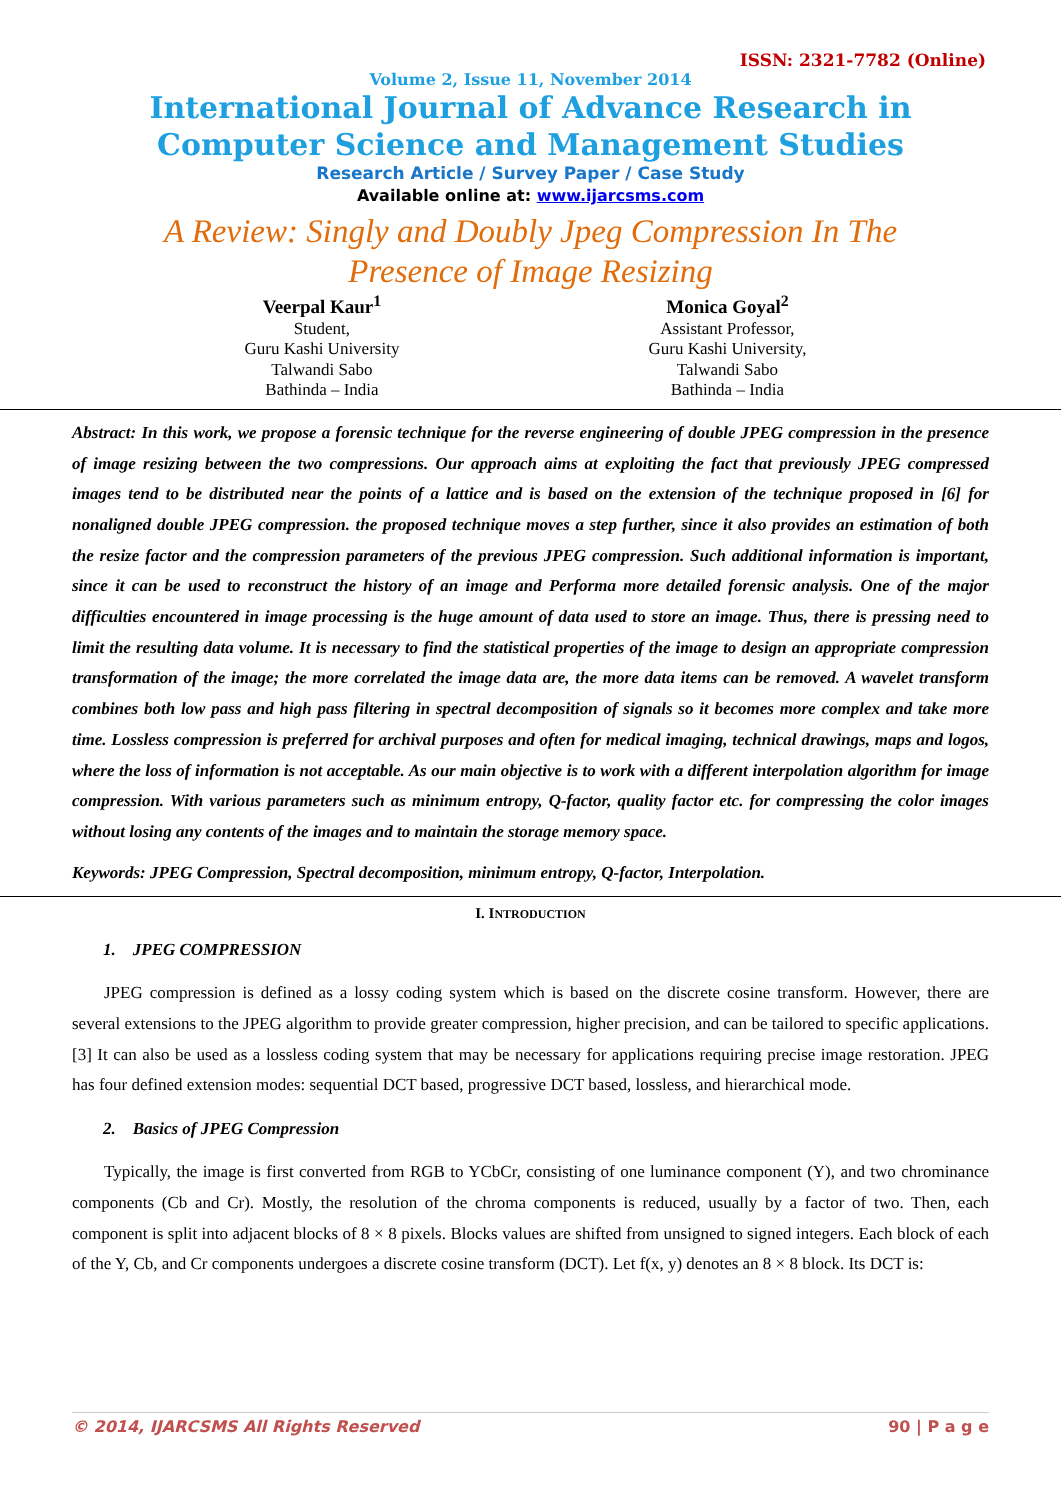ISSN: 2321-7782 (Online)
Volume 2, Issue 11, November 2014
International Journal of Advance Research in
Computer Science and Management Studies
Research Article / Survey Paper / Case Study
Available online at: www.ijarcsms.com
A Review: Singly and Doubly Jpeg Compression In The
Presence of Image Resizing
Veerpal Kaur<sup>1</sup>
Student,
Guru Kashi University
Talwandi Sabo
Bathinda – India
Monica Goyal<sup>2</sup>
Assistant Professor,
Guru Kashi University,
Talwandi Sabo
Bathinda – India
Abstract: In this work, we propose a forensic technique for the reverse engineering of double JPEG compression in the presence of image resizing between the two compressions. Our approach aims at exploiting the fact that previously JPEG compressed images tend to be distributed near the points of a lattice and is based on the extension of the technique proposed in [6] for nonaligned double JPEG compression. the proposed technique moves a step further, since it also provides an estimation of both the resize factor and the compression parameters of the previous JPEG compression. Such additional information is important, since it can be used to reconstruct the history of an image and Performa more detailed forensic analysis. One of the major difficulties encountered in image processing is the huge amount of data used to store an image. Thus, there is pressing need to limit the resulting data volume. It is necessary to find the statistical properties of the image to design an appropriate compression transformation of the image; the more correlated the image data are, the more data items can be removed. A wavelet transform combines both low pass and high pass filtering in spectral decomposition of signals so it becomes more complex and take more time. Lossless compression is preferred for archival purposes and often for medical imaging, technical drawings, maps and logos, where the loss of information is not acceptable. As our main objective is to work with a different interpolation algorithm for image compression. With various parameters such as minimum entropy, Q-factor, quality factor etc. for compressing the color images without losing any contents of the images and to maintain the storage memory space.
Keywords: JPEG Compression, Spectral decomposition, minimum entropy, Q-factor, Interpolation.
I. INTRODUCTION
1. JPEG COMPRESSION
JPEG compression is defined as a lossy coding system which is based on the discrete cosine transform. However, there are several extensions to the JPEG algorithm to provide greater compression, higher precision, and can be tailored to specific applications. [3] It can also be used as a lossless coding system that may be necessary for applications requiring precise image restoration. JPEG has four defined extension modes: sequential DCT based, progressive DCT based, lossless, and hierarchical mode.
2. Basics of JPEG Compression
Typically, the image is first converted from RGB to YCbCr, consisting of one luminance component (Y), and two chrominance components (Cb and Cr). Mostly, the resolution of the chroma components is reduced, usually by a factor of two. Then, each component is split into adjacent blocks of 8 × 8 pixels. Blocks values are shifted from unsigned to signed integers. Each block of each of the Y, Cb, and Cr components undergoes a discrete cosine transform (DCT). Let f(x, y) denotes an 8 × 8 block. Its DCT is:
© 2014, IJARCSMS All Rights Reserved 90 | P a g e